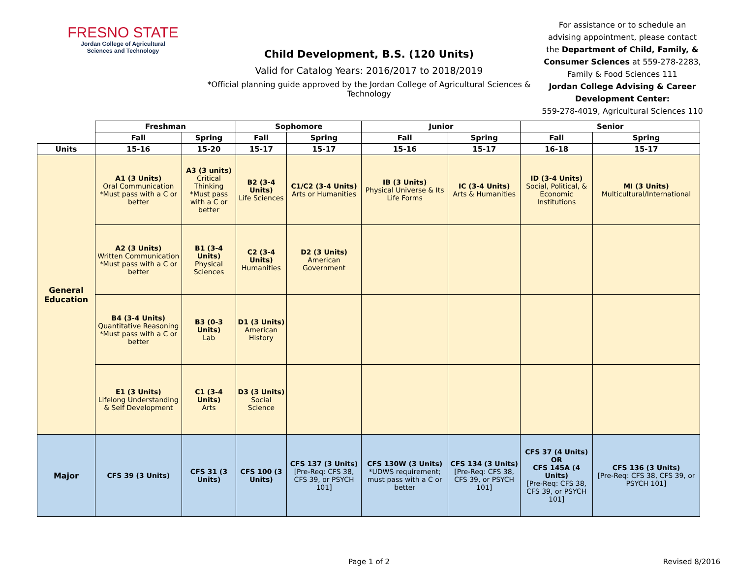FRESNO STATE
Jordan College of Agricultural
Sciences and Technology
Child Development, B.S. (120 Units)
Valid for Catalog Years: 2016/2017 to 2018/2019
*Official planning guide approved by the Jordan College of Agricultural Sciences & Technology
For assistance or to schedule an advising appointment, please contact the Department of Child, Family, & Consumer Sciences at 559-278-2283, Family & Food Sciences 111
Jordan College Advising & Career Development Center:
559-278-4019, Agricultural Sciences 110
| | Freshman | | Sophomore | | Junior | | Senior | |
| --- | --- | --- | --- | --- | --- | --- | --- | --- |
| | Fall | Spring | Fall | Spring | Fall | Spring | Fall | Spring |
| Units | 15-16 | 15-20 | 15-17 | 15-17 | 15-16 | 15-17 | 16-18 | 15-17 |
| General Education | A1 (3 Units) Oral Communication *Must pass with a C or better | A3 (3 units) Critical Thinking *Must pass with a C or better | B2 (3-4 Units) Life Sciences | C1/C2 (3-4 Units) Arts or Humanities | IB (3 Units) Physical Universe & Its Life Forms | IC (3-4 Units) Arts & Humanities | ID (3-4 Units) Social, Political, & Economic Institutions | MI (3 Units) Multicultural/International |
| | A2 (3 Units) Written Communication *Must pass with a C or better | B1 (3-4 Units) Physical Sciences | C2 (3-4 Units) Humanities | D2 (3 Units) American Government | | | | |
| | B4 (3-4 Units) Quantitative Reasoning *Must pass with a C or better | B3 (0-3 Units) Lab | D1 (3 Units) American History | | | | | |
| | E1 (3 Units) Lifelong Understanding & Self Development | C1 (3-4 Units) Arts | D3 (3 Units) Social Science | | | | | |
| Major | CFS 39 (3 Units) | CFS 31 (3 Units) | CFS 100 (3 Units) | CFS 137 (3 Units) [Pre-Req: CFS 38, CFS 39, or PSYCH 101] | CFS 130W (3 Units) *UDWS requirement; must pass with a C or better | CFS 134 (3 Units) [Pre-Req: CFS 38, CFS 39, or PSYCH 101] | CFS 37 (4 Units) OR CFS 145A (4 Units) [Pre-Req: CFS 38, CFS 39, or PSYCH 101] | CFS 136 (3 Units) [Pre-Req: CFS 38, CFS 39, or PSYCH 101] |
Page 1 of 2 Revised 8/2016